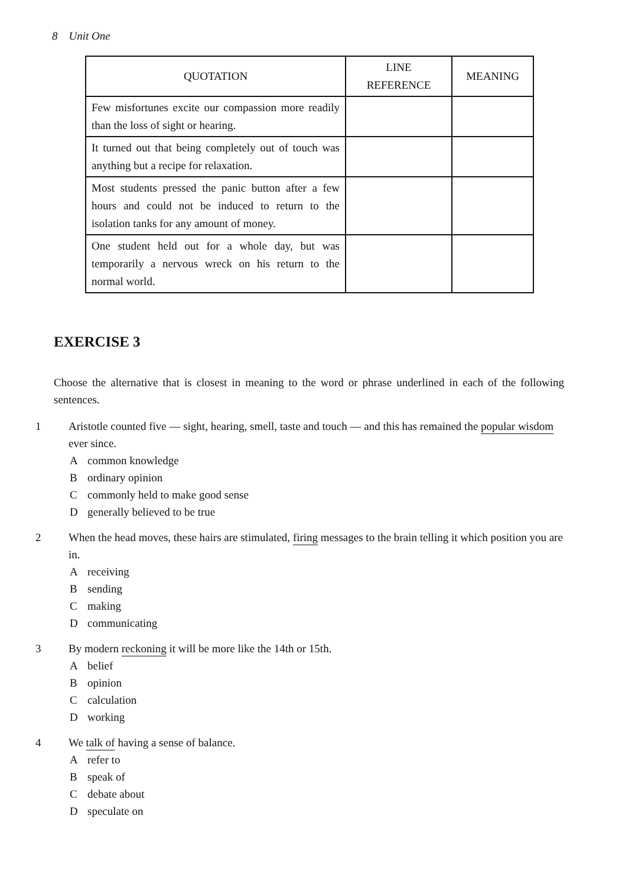8 Unit One
| QUOTATION | LINE REFERENCE | MEANING |
| --- | --- | --- |
| Few misfortunes excite our compassion more readily than the loss of sight or hearing. | | |
| It turned out that being completely out of touch was anything but a recipe for relaxation. | | |
| Most students pressed the panic button after a few hours and could not be induced to return to the isolation tanks for any amount of money. | | |
| One student held out for a whole day, but was temporarily a nervous wreck on his return to the normal world. | | |
EXERCISE 3
Choose the alternative that is closest in meaning to the word or phrase underlined in each of the following sentences.
1 Aristotle counted five — sight, hearing, smell, taste and touch — and this has remained the popular wisdom ever since.
Acommon knowledge
Bordinary opinion
Ccommonly held to make good sense
Dgenerally believed to be true
2 When the head moves, these hairs are stimulated, firing messages to the brain telling it which position you are in.
Areceiving
Bsending
Cmaking
Dcommunicating
3 By modern reckoning it will be more like the 14th or 15th.
Abelief
Bopinion
Ccalculation
Dworking
4 We talk of having a sense of balance.
Arefer to
Bspeak of
Cdebate about
Dspeculate on